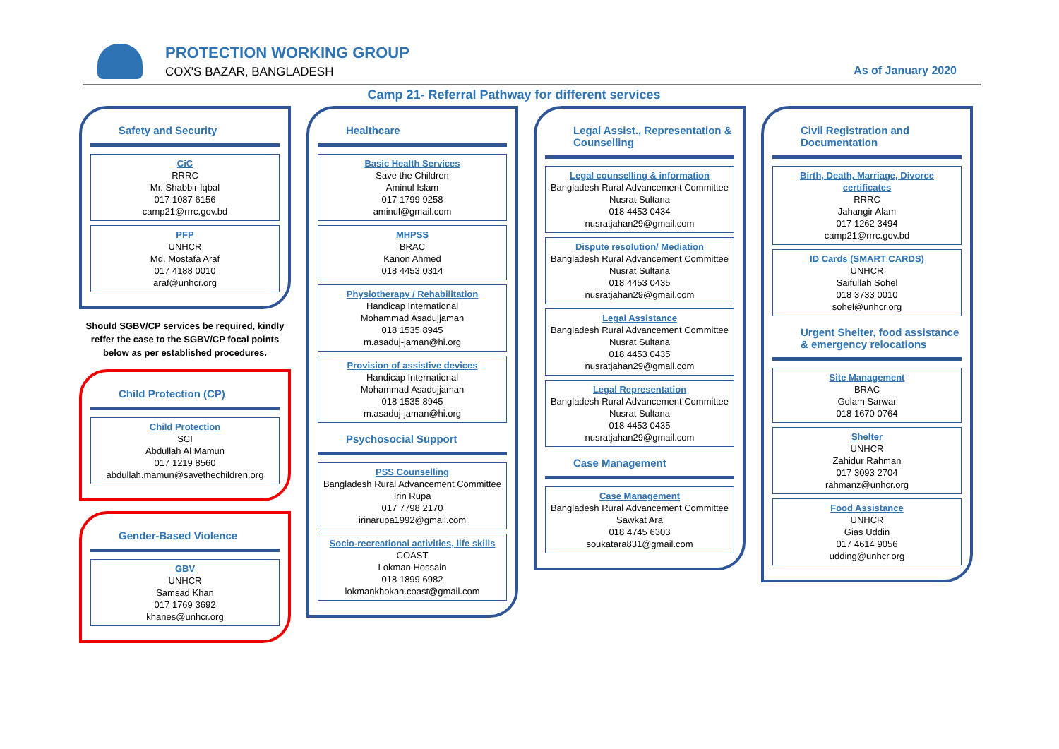PROTECTION WORKING GROUP
COX'S BAZAR, BANGLADESH As of January 2020
Camp 21- Referral Pathway for different services
Safety and Security
CiC
RRRC
Mr. Shabbir Iqbal
017 1087 6156
camp21@rrrc.gov.bd
PFP
UNHCR
Md. Mostafa Araf
017 4188 0010
araf@unhcr.org
Should SGBV/CP services be required, kindly reffer the case to the SGBV/CP focal points below as per established procedures.
Child Protection (CP)
Child Protection
SCI
Abdullah Al Mamun
017 1219 8560
abdullah.mamun@savethechildren.org
Gender-Based Violence
GBV
UNHCR
Samsad Khan
017 1769 3692
khanes@unhcr.org
Healthcare
Basic Health Services
Save the Children
Aminul Islam
017 1799 9258
aminul@gmail.com
MHPSS
BRAC
Kanon Ahmed
018 4453 0314
Physiotherapy / Rehabilitation
Handicap International
Mohammad Asadujjaman
018 1535 8945
m.asaduj-jaman@hi.org
Provision of assistive devices
Handicap International
Mohammad Asadujjaman
018 1535 8945
m.asaduj-jaman@hi.org
Psychosocial Support
PSS Counselling
Bangladesh Rural Advancement Committee
Irin Rupa
017 7798 2170
irinarupa1992@gmail.com
Socio-recreational activities, life skills
COAST
Lokman Hossain
018 1899 6982
lokmankhokan.coast@gmail.com
Legal Assist., Representation & Counselling
Legal counselling & information
Bangladesh Rural Advancement Committee
Nusrat Sultana
018 4453 0434
nusratjahan29@gmail.com
Dispute resolution/ Mediation
Bangladesh Rural Advancement Committee
Nusrat Sultana
018 4453 0435
nusratjahan29@gmail.com
Legal Assistance
Bangladesh Rural Advancement Committee
Nusrat Sultana
018 4453 0435
nusratjahan29@gmail.com
Legal Representation
Bangladesh Rural Advancement Committee
Nusrat Sultana
018 4453 0435
nusratjahan29@gmail.com
Case Management
Case Management
Bangladesh Rural Advancement Committee
Sawkat Ara
018 4745 6303
soukatara831@gmail.com
Civil Registration and Documentation
Birth, Death, Marriage, Divorce certificates
RRRC
Jahangir Alam
017 1262 3494
camp21@rrrc.gov.bd
ID Cards (SMART CARDS)
UNHCR
Saifullah Sohel
018 3733 0010
sohel@unhcr.org
Urgent Shelter, food assistance & emergency relocations
Site Management
BRAC
Golam Sarwar
018 1670 0764
Shelter
UNHCR
Zahidur Rahman
017 3093 2704
rahmanz@unhcr.org
Food Assistance
UNHCR
Gias Uddin
017 4614 9056
udding@unhcr.org